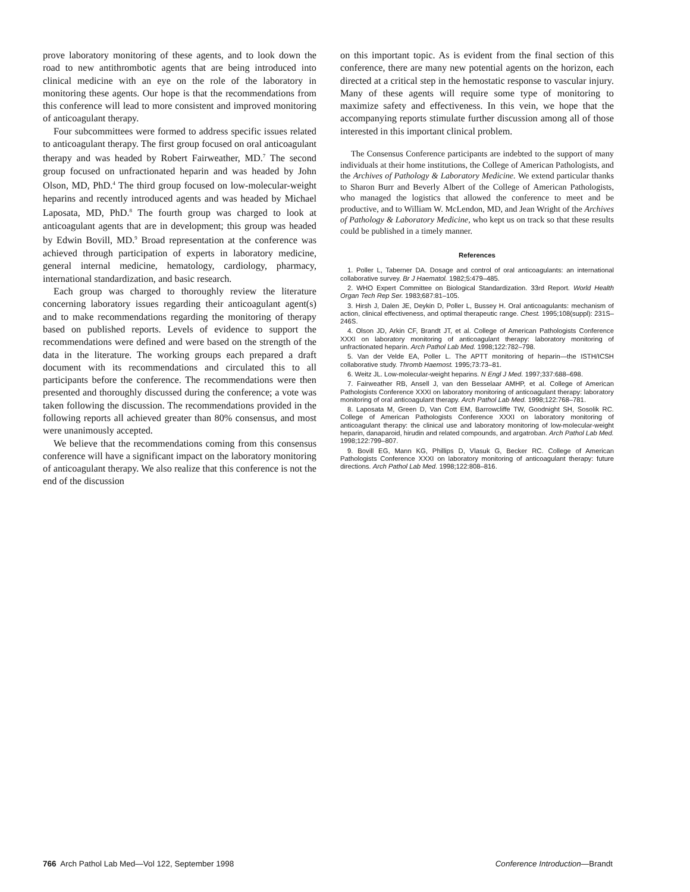prove laboratory monitoring of these agents, and to look down the road to new antithrombotic agents that are being introduced into clinical medicine with an eye on the role of the laboratory in monitoring these agents. Our hope is that the recommendations from this conference will lead to more consistent and improved monitoring of anticoagulant therapy.
Four subcommittees were formed to address specific issues related to anticoagulant therapy. The first group focused on oral anticoagulant therapy and was headed by Robert Fairweather, MD.<sup>7</sup> The second group focused on unfractionated heparin and was headed by John Olson, MD, PhD.<sup>4</sup> The third group focused on low-molecular-weight heparins and recently introduced agents and was headed by Michael Laposata, MD, PhD.<sup>8</sup> The fourth group was charged to look at anticoagulant agents that are in development; this group was headed by Edwin Bovill, MD.<sup>9</sup> Broad representation at the conference was achieved through participation of experts in laboratory medicine, general internal medicine, hematology, cardiology, pharmacy, international standardization, and basic research.
Each group was charged to thoroughly review the literature concerning laboratory issues regarding their anticoagulant agent(s) and to make recommendations regarding the monitoring of therapy based on published reports. Levels of evidence to support the recommendations were defined and were based on the strength of the data in the literature. The working groups each prepared a draft document with its recommendations and circulated this to all participants before the conference. The recommendations were then presented and thoroughly discussed during the conference; a vote was taken following the discussion. The recommendations provided in the following reports all achieved greater than 80% consensus, and most were unanimously accepted.
We believe that the recommendations coming from this consensus conference will have a significant impact on the laboratory monitoring of anticoagulant therapy. We also realize that this conference is not the end of the discussion
on this important topic. As is evident from the final section of this conference, there are many new potential agents on the horizon, each directed at a critical step in the hemostatic response to vascular injury. Many of these agents will require some type of monitoring to maximize safety and effectiveness. In this vein, we hope that the accompanying reports stimulate further discussion among all of those interested in this important clinical problem.
The Consensus Conference participants are indebted to the support of many individuals at their home institutions, the College of American Pathologists, and the Archives of Pathology & Laboratory Medicine. We extend particular thanks to Sharon Burr and Beverly Albert of the College of American Pathologists, who managed the logistics that allowed the conference to meet and be productive, and to William W. McLendon, MD, and Jean Wright of the Archives of Pathology & Laboratory Medicine, who kept us on track so that these results could be published in a timely manner.
References
1. Poller L, Taberner DA. Dosage and control of oral anticoagulants: an international collaborative survey. Br J Haematol. 1982;5:479–485.
2. WHO Expert Committee on Biological Standardization. 33rd Report. World Health Organ Tech Rep Ser. 1983;687:81–105.
3. Hirsh J, Dalen JE, Deykin D, Poller L, Bussey H. Oral anticoagulants: mechanism of action, clinical effectiveness, and optimal therapeutic range. Chest. 1995;108(suppl): 231S–246S.
4. Olson JD, Arkin CF, Brandt JT, et al. College of American Pathologists Conference XXXI on laboratory monitoring of anticoagulant therapy: laboratory monitoring of unfractionated heparin. Arch Pathol Lab Med. 1998;122:782–798.
5. Van der Velde EA, Poller L. The APTT monitoring of heparin—the ISTH/ICSH collaborative study. Thromb Haemost. 1995;73:73–81.
6. Weitz JL. Low-molecular-weight heparins. N Engl J Med. 1997;337:688–698.
7. Fairweather RB, Ansell J, van den Besselaar AMHP, et al. College of American Pathologists Conference XXXI on laboratory monitoring of anticoagulant therapy: laboratory monitoring of oral anticoagulant therapy. Arch Pathol Lab Med. 1998;122:768–781.
8. Laposata M, Green D, Van Cott EM, Barrowcliffe TW, Goodnight SH, Sosolik RC. College of American Pathologists Conference XXXI on laboratory monitoring of anticoagulant therapy: the clinical use and laboratory monitoring of low-molecular-weight heparin, danaparoid, hirudin and related compounds, and argatroban. Arch Pathol Lab Med. 1998;122:799–807.
9. Bovill EG, Mann KG, Phillips D, Vlasuk G, Becker RC. College of American Pathologists Conference XXXI on laboratory monitoring of anticoagulant therapy: future directions. Arch Pathol Lab Med. 1998;122:808–816.
766 Arch Pathol Lab Med—Vol 122, September 1998 Conference Introduction—Brandt